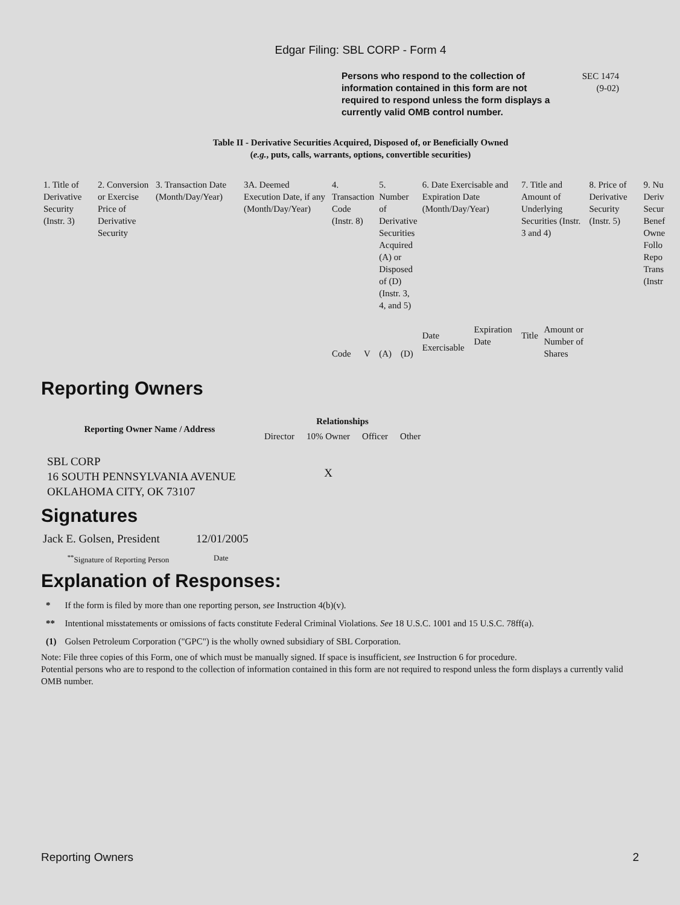Edgar Filing: SBL CORP - Form 4
Persons who respond to the collection of information contained in this form are not required to respond unless the form displays a currently valid OMB control number.
SEC 1474
(9-02)
Table II - Derivative Securities Acquired, Disposed of, or Beneficially Owned
(e.g., puts, calls, warrants, options, convertible securities)
| 1. Title of Derivative Security (Instr. 3) | 2. Conversion or Exercise Price of Derivative Security | 3. Transaction Date (Month/Day/Year) | 3A. Deemed Execution Date, if any (Month/Day/Year) | 4. Transaction Code (Instr. 8) | | 5. Number of Derivative Securities Acquired (A) or Disposed of (D) (Instr. 3, 4, and 5) | | 6. Date Exercisable and Expiration Date (Month/Day/Year) | | 7. Title and Amount of Underlying Securities (Instr. 3 and 4) | | 8. Price of Derivative Security (Instr. 5) | 9. Nu Deriv Secur Benef Owne Follo Repo Trans (Instr |
| | | | | Code | V | (A) | (D) | Date Exercisable | Expiration Date | Title | Amount or Number of Shares | | |
Reporting Owners
| Reporting Owner Name / Address | Relationships | | | |
| --- | --- | --- | --- | --- |
| | Director | 10% Owner | Officer | Other |
| SBL CORP 16 SOUTH PENNSYLVANIA AVENUE OKLAHOMA CITY, OK 73107 | | X | | |
Signatures
| Jack E. Golsen, President | 12/01/2005 |
| <sup>**</sup> Signature of Reporting Person | Date |
Explanation of Responses:
| * | If the form is filed by more than one reporting person, see Instruction 4(b)(v). |
| ** | Intentional misstatements or omissions of facts constitute Federal Criminal Violations. See 18 U.S.C. 1001 and 15 U.S.C. 78ff(a). |
| (1) | Golsen Petroleum Corporation ("GPC") is the wholly owned subsidiary of SBL Corporation. |
Note: File three copies of this Form, one of which must be manually signed. If space is insufficient, see Instruction 6 for procedure.
Potential persons who are to respond to the collection of information contained in this form are not required to respond unless the form displays a currently valid OMB number.
Reporting Owners 2